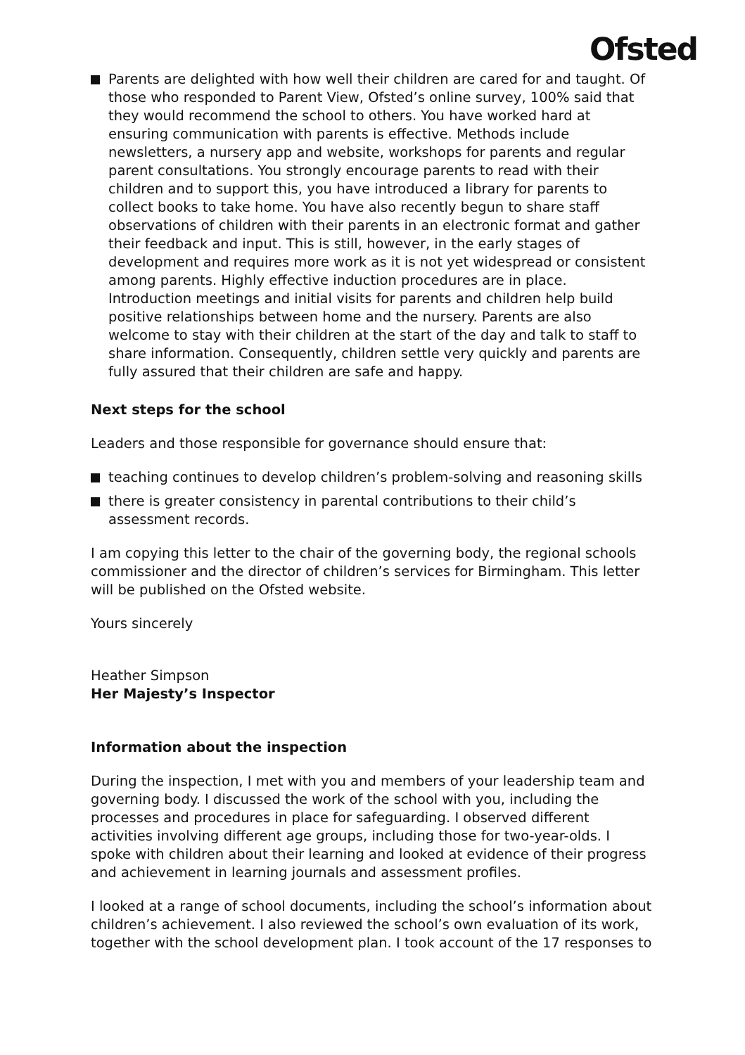Ofsted
Parents are delighted with how well their children are cared for and taught. Of those who responded to Parent View, Ofsted’s online survey, 100% said that they would recommend the school to others. You have worked hard at ensuring communication with parents is effective. Methods include newsletters, a nursery app and website, workshops for parents and regular parent consultations. You strongly encourage parents to read with their children and to support this, you have introduced a library for parents to collect books to take home. You have also recently begun to share staff observations of children with their parents in an electronic format and gather their feedback and input. This is still, however, in the early stages of development and requires more work as it is not yet widespread or consistent among parents. Highly effective induction procedures are in place. Introduction meetings and initial visits for parents and children help build positive relationships between home and the nursery. Parents are also welcome to stay with their children at the start of the day and talk to staff to share information. Consequently, children settle very quickly and parents are fully assured that their children are safe and happy.
Next steps for the school
Leaders and those responsible for governance should ensure that:
teaching continues to develop children’s problem-solving and reasoning skills
there is greater consistency in parental contributions to their child’s assessment records.
I am copying this letter to the chair of the governing body, the regional schools commissioner and the director of children’s services for Birmingham. This letter will be published on the Ofsted website.
Yours sincerely
Heather Simpson
Her Majesty’s Inspector
Information about the inspection
During the inspection, I met with you and members of your leadership team and governing body. I discussed the work of the school with you, including the processes and procedures in place for safeguarding. I observed different activities involving different age groups, including those for two-year-olds. I spoke with children about their learning and looked at evidence of their progress and achievement in learning journals and assessment profiles.
I looked at a range of school documents, including the school’s information about children’s achievement. I also reviewed the school’s own evaluation of its work, together with the school development plan. I took account of the 17 responses to